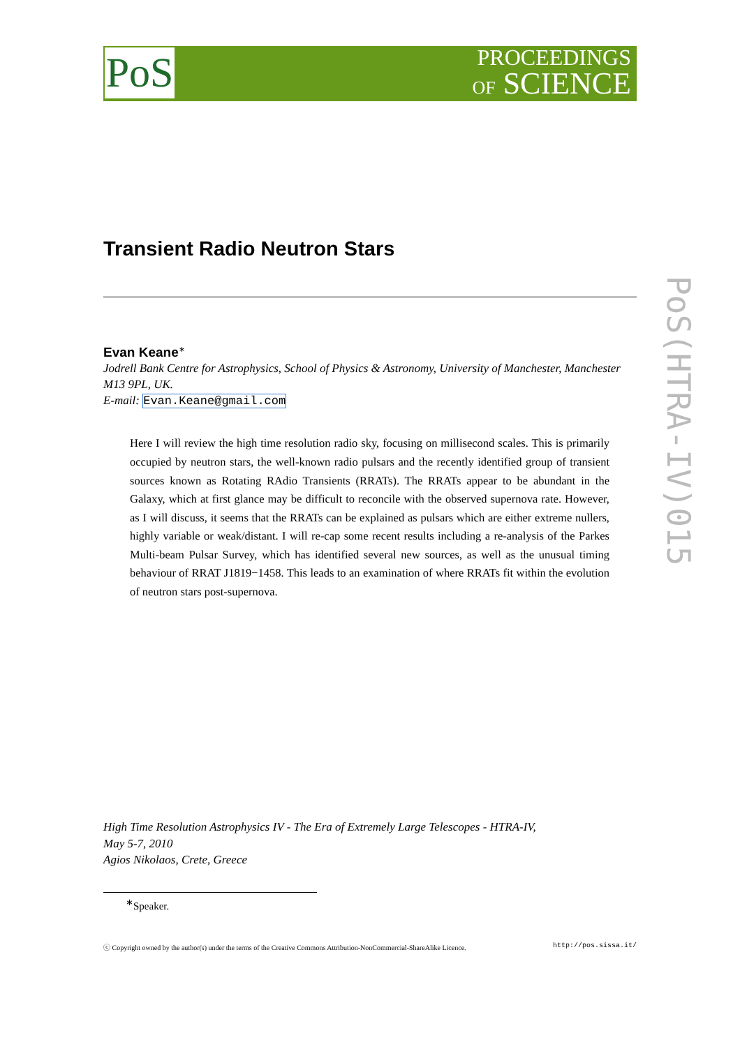PoS
PROCEEDINGS
OF SCIENCE
PoS(HTRA-IV)015
Transient Radio Neutron Stars
Evan Keane<sup>∗</sup>
Jodrell Bank Centre for Astrophysics, School of Physics & Astronomy, University of Manchester, Manchester M13 9PL, UK.
E-mail: Evan.Keane@gmail.com
Here I will review the high time resolution radio sky, focusing on millisecond scales. This is primarily occupied by neutron stars, the well-known radio pulsars and the recently identified group of transient sources known as Rotating RAdio Transients (RRATs). The RRATs appear to be abundant in the Galaxy, which at first glance may be difficult to reconcile with the observed supernova rate. However, as I will discuss, it seems that the RRATs can be explained as pulsars which are either extreme nullers, highly variable or weak/distant. I will re-cap some recent results including a re-analysis of the Parkes Multi-beam Pulsar Survey, which has identified several new sources, as well as the unusual timing behaviour of RRAT J1819−1458. This leads to an examination of where RRATs fit within the evolution of neutron stars post-supernova.
High Time Resolution Astrophysics IV - The Era of Extremely Large Telescopes - HTRA-IV,
May 5-7, 2010
Agios Nikolaos, Crete, Greece
<sup>∗</sup>Speaker.
ⓒ Copyright owned by the author(s) under the terms of the Creative Commons Attribution-NonCommercial-ShareAlike Licence. http://pos.sissa.it/